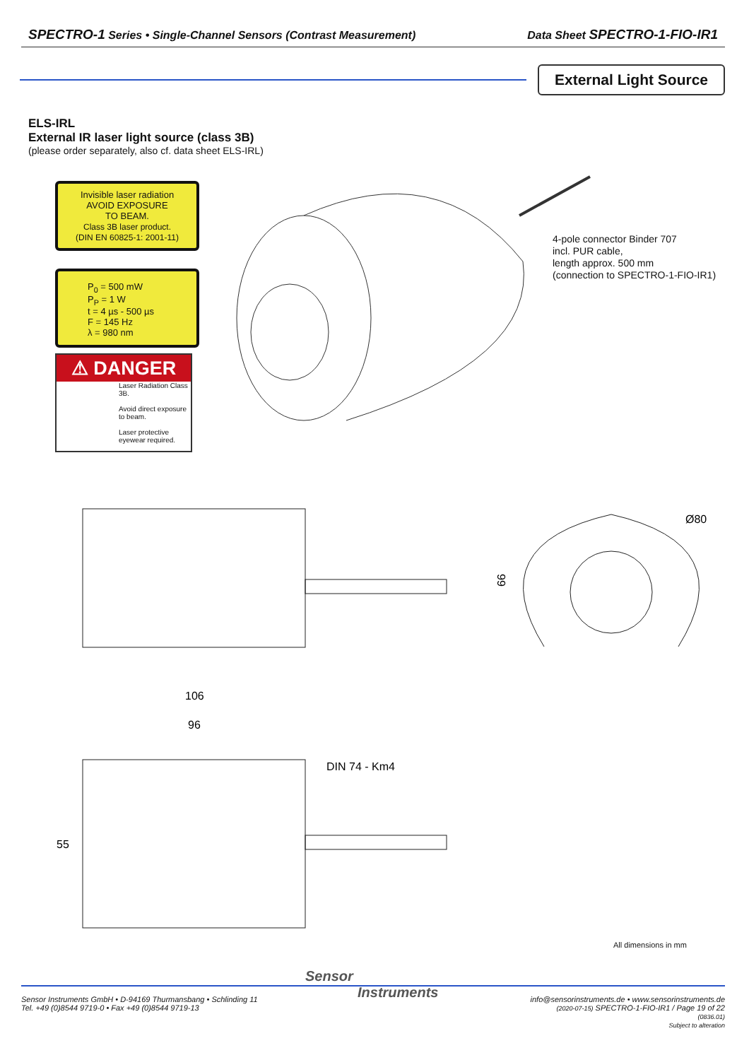SPECTRO-1 Series • Single-Channel Sensors (Contrast Measurement) Data Sheet SPECTRO-1-FIO-IR1
External Light Source
ELS-IRL
External IR laser light source (class 3B)
(please order separately, also cf. data sheet ELS-IRL)
Invisible laser radiation
AVOID EXPOSURE
TO BEAM.
Class 3B laser product.
(DIN EN 60825-1: 2001-11)
P<sub>0</sub> = 500 mW
P<sub>P</sub> = 1 W
t = 4 µs - 500 µs
F = 145 Hz
λ = 980 nm
⚠ DANGER
Laser Radiation Class 3B.
Avoid direct exposure to beam.
Laser protective eyewear required.
4-pole connector Binder 707
incl. PUR cable,
length approx. 500 mm
(connection to SPECTRO-1-FIO-IR1)
66
Ø80
106
96
DIN 74 - Km4
55
All dimensions in mm
Sensor
Instruments
Sensor Instruments GmbH • D-94169 Thurmansbang • Schlinding 11
Tel. +49 (0)8544 9719-0 • Fax +49 (0)8544 9719-13
info@sensorinstruments.de • www.sensorinstruments.de
(2020-07-15) SPECTRO-1-FIO-IR1 / Page 19 of 22
(0836.01)
Subject to alteration